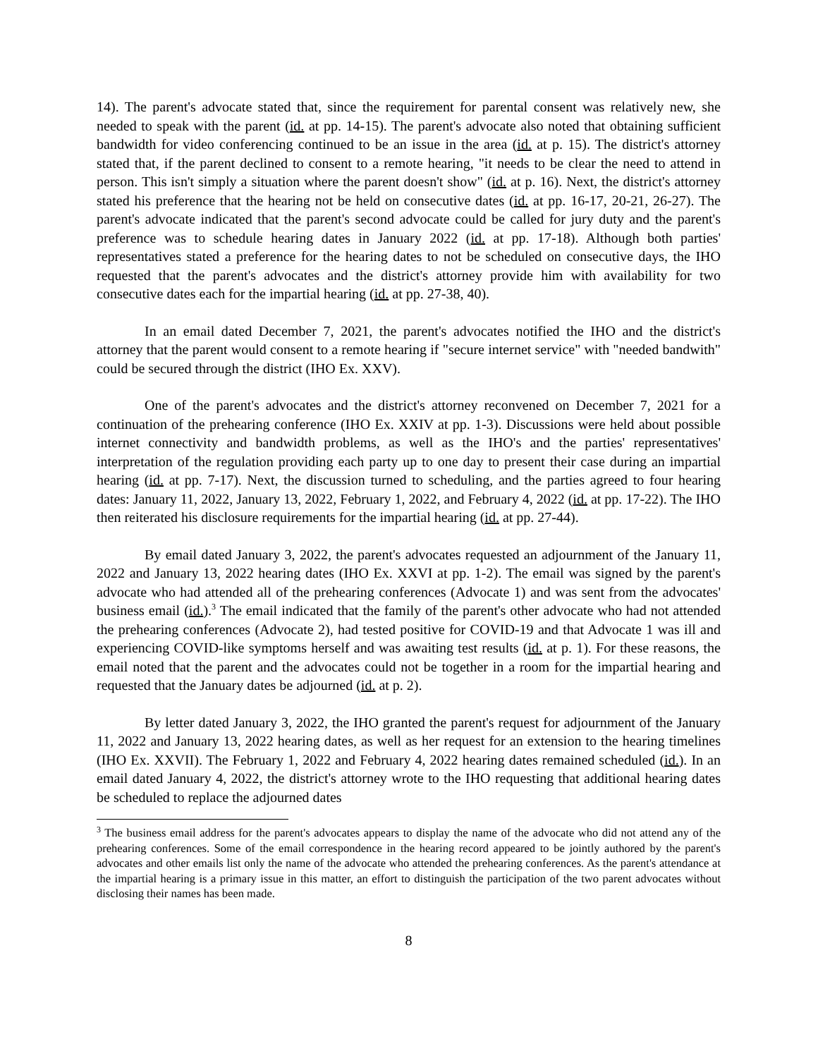14). The parent's advocate stated that, since the requirement for parental consent was relatively new, she needed to speak with the parent (id. at pp. 14-15). The parent's advocate also noted that obtaining sufficient bandwidth for video conferencing continued to be an issue in the area (id. at p. 15). The district's attorney stated that, if the parent declined to consent to a remote hearing, "it needs to be clear the need to attend in person. This isn't simply a situation where the parent doesn't show" (id. at p. 16). Next, the district's attorney stated his preference that the hearing not be held on consecutive dates (id. at pp. 16-17, 20-21, 26-27). The parent's advocate indicated that the parent's second advocate could be called for jury duty and the parent's preference was to schedule hearing dates in January 2022 (id. at pp. 17-18). Although both parties' representatives stated a preference for the hearing dates to not be scheduled on consecutive days, the IHO requested that the parent's advocates and the district's attorney provide him with availability for two consecutive dates each for the impartial hearing (id. at pp. 27-38, 40).
In an email dated December 7, 2021, the parent's advocates notified the IHO and the district's attorney that the parent would consent to a remote hearing if "secure internet service" with "needed bandwith" could be secured through the district (IHO Ex. XXV).
One of the parent's advocates and the district's attorney reconvened on December 7, 2021 for a continuation of the prehearing conference (IHO Ex. XXIV at pp. 1-3). Discussions were held about possible internet connectivity and bandwidth problems, as well as the IHO's and the parties' representatives' interpretation of the regulation providing each party up to one day to present their case during an impartial hearing (id. at pp. 7-17). Next, the discussion turned to scheduling, and the parties agreed to four hearing dates: January 11, 2022, January 13, 2022, February 1, 2022, and February 4, 2022 (id. at pp. 17-22). The IHO then reiterated his disclosure requirements for the impartial hearing (id. at pp. 27-44).
By email dated January 3, 2022, the parent's advocates requested an adjournment of the January 11, 2022 and January 13, 2022 hearing dates (IHO Ex. XXVI at pp. 1-2). The email was signed by the parent's advocate who had attended all of the prehearing conferences (Advocate 1) and was sent from the advocates' business email (id.).<sup>3</sup> The email indicated that the family of the parent's other advocate who had not attended the prehearing conferences (Advocate 2), had tested positive for COVID-19 and that Advocate 1 was ill and experiencing COVID-like symptoms herself and was awaiting test results (id. at p. 1). For these reasons, the email noted that the parent and the advocates could not be together in a room for the impartial hearing and requested that the January dates be adjourned (id. at p. 2).
By letter dated January 3, 2022, the IHO granted the parent's request for adjournment of the January 11, 2022 and January 13, 2022 hearing dates, as well as her request for an extension to the hearing timelines (IHO Ex. XXVII). The February 1, 2022 and February 4, 2022 hearing dates remained scheduled (id.). In an email dated January 4, 2022, the district's attorney wrote to the IHO requesting that additional hearing dates be scheduled to replace the adjourned dates
<sup>3</sup> The business email address for the parent's advocates appears to display the name of the advocate who did not attend any of the prehearing conferences. Some of the email correspondence in the hearing record appeared to be jointly authored by the parent's advocates and other emails list only the name of the advocate who attended the prehearing conferences. As the parent's attendance at the impartial hearing is a primary issue in this matter, an effort to distinguish the participation of the two parent advocates without disclosing their names has been made.
8